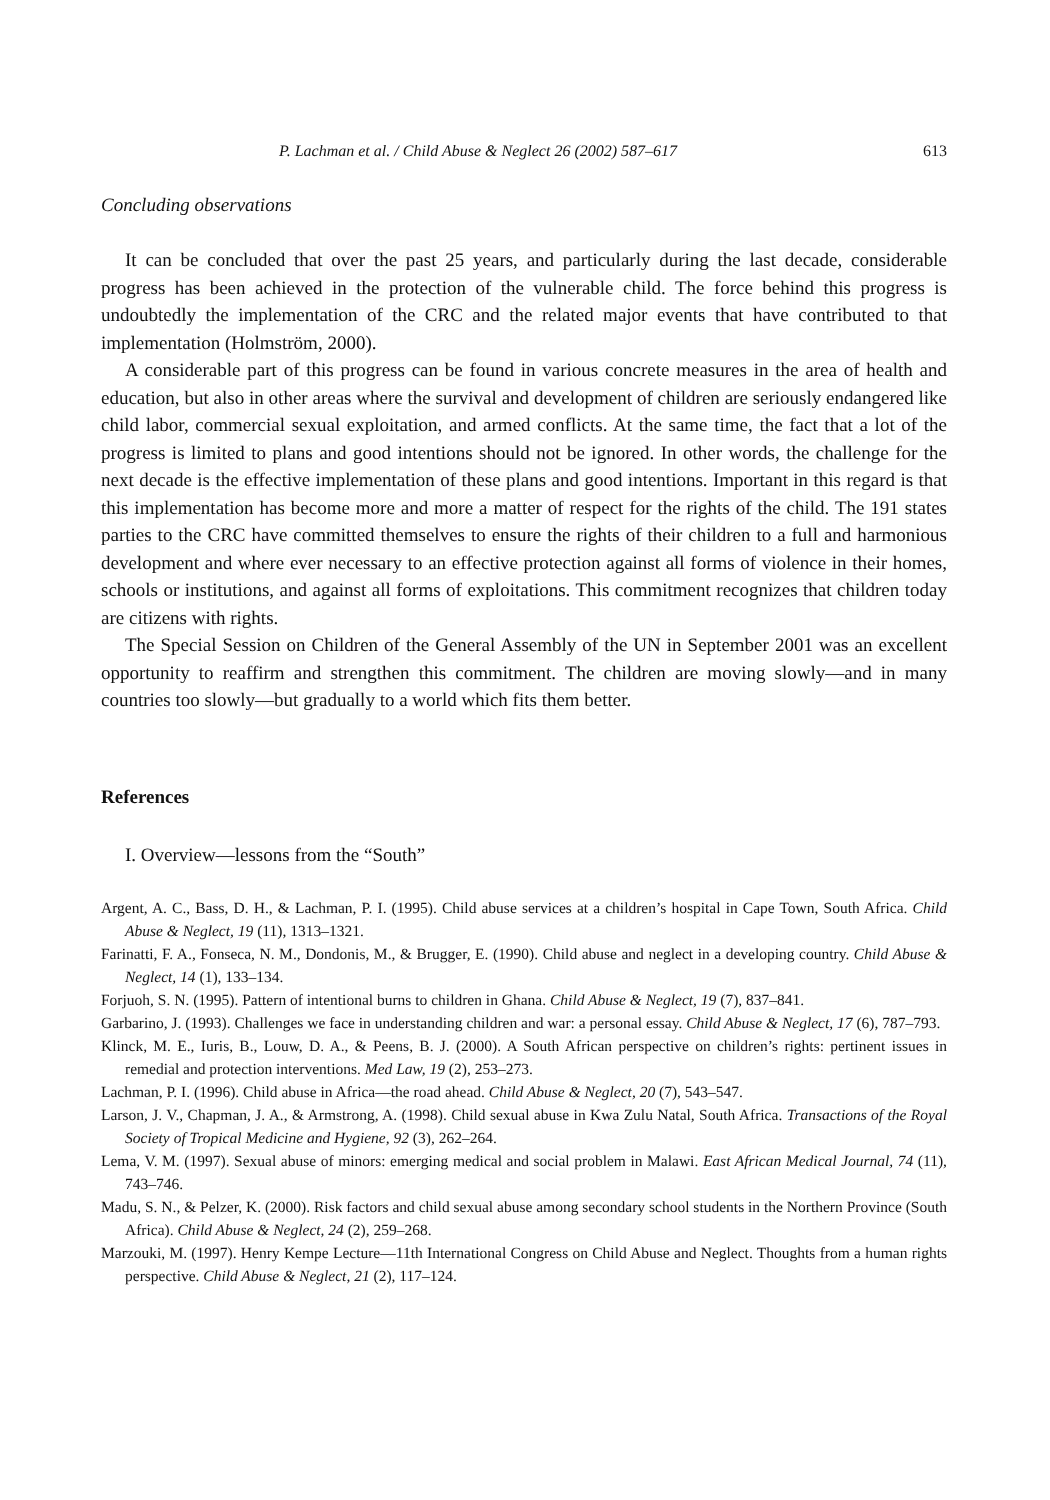P. Lachman et al. / Child Abuse & Neglect 26 (2002) 587–617 613
Concluding observations
It can be concluded that over the past 25 years, and particularly during the last decade, considerable progress has been achieved in the protection of the vulnerable child. The force behind this progress is undoubtedly the implementation of the CRC and the related major events that have contributed to that implementation (Holmström, 2000).
A considerable part of this progress can be found in various concrete measures in the area of health and education, but also in other areas where the survival and development of children are seriously endangered like child labor, commercial sexual exploitation, and armed conflicts. At the same time, the fact that a lot of the progress is limited to plans and good intentions should not be ignored. In other words, the challenge for the next decade is the effective implementation of these plans and good intentions. Important in this regard is that this implementation has become more and more a matter of respect for the rights of the child. The 191 states parties to the CRC have committed themselves to ensure the rights of their children to a full and harmonious development and where ever necessary to an effective protection against all forms of violence in their homes, schools or institutions, and against all forms of exploitations. This commitment recognizes that children today are citizens with rights.
The Special Session on Children of the General Assembly of the UN in September 2001 was an excellent opportunity to reaffirm and strengthen this commitment. The children are moving slowly—and in many countries too slowly—but gradually to a world which fits them better.
References
I. Overview—lessons from the “South”
Argent, A. C., Bass, D. H., & Lachman, P. I. (1995). Child abuse services at a children’s hospital in Cape Town, South Africa. Child Abuse & Neglect, 19 (11), 1313–1321.
Farinatti, F. A., Fonseca, N. M., Dondonis, M., & Brugger, E. (1990). Child abuse and neglect in a developing country. Child Abuse & Neglect, 14 (1), 133–134.
Forjuoh, S. N. (1995). Pattern of intentional burns to children in Ghana. Child Abuse & Neglect, 19 (7), 837–841.
Garbarino, J. (1993). Challenges we face in understanding children and war: a personal essay. Child Abuse & Neglect, 17 (6), 787–793.
Klinck, M. E., Iuris, B., Louw, D. A., & Peens, B. J. (2000). A South African perspective on children’s rights: pertinent issues in remedial and protection interventions. Med Law, 19 (2), 253–273.
Lachman, P. I. (1996). Child abuse in Africa—the road ahead. Child Abuse & Neglect, 20 (7), 543–547.
Larson, J. V., Chapman, J. A., & Armstrong, A. (1998). Child sexual abuse in Kwa Zulu Natal, South Africa. Transactions of the Royal Society of Tropical Medicine and Hygiene, 92 (3), 262–264.
Lema, V. M. (1997). Sexual abuse of minors: emerging medical and social problem in Malawi. East African Medical Journal, 74 (11), 743–746.
Madu, S. N., & Pelzer, K. (2000). Risk factors and child sexual abuse among secondary school students in the Northern Province (South Africa). Child Abuse & Neglect, 24 (2), 259–268.
Marzouki, M. (1997). Henry Kempe Lecture—11th International Congress on Child Abuse and Neglect. Thoughts from a human rights perspective. Child Abuse & Neglect, 21 (2), 117–124.